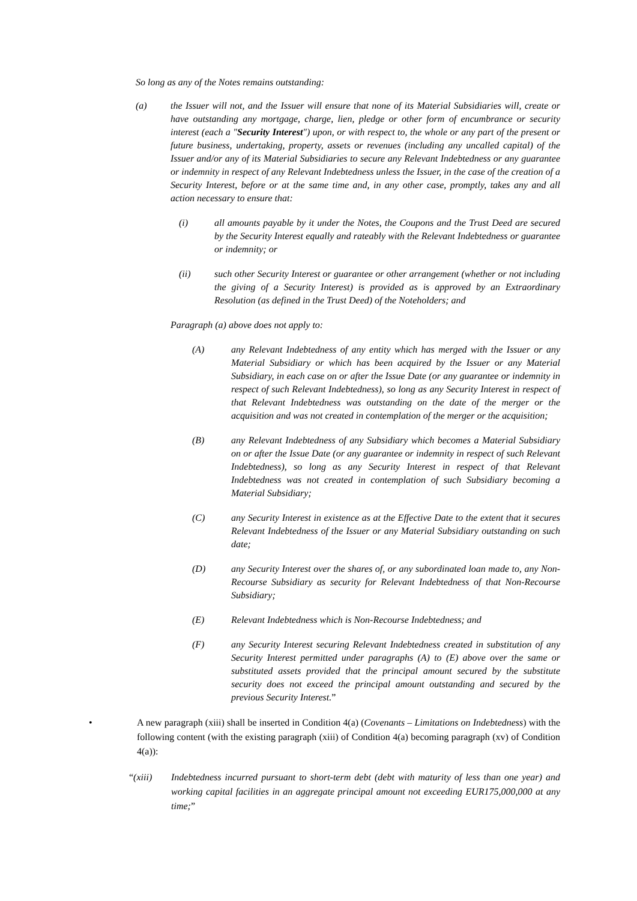So long as any of the Notes remains outstanding:
(a) the Issuer will not, and the Issuer will ensure that none of its Material Subsidiaries will, create or have outstanding any mortgage, charge, lien, pledge or other form of encumbrance or security interest (each a "Security Interest") upon, or with respect to, the whole or any part of the present or future business, undertaking, property, assets or revenues (including any uncalled capital) of the Issuer and/or any of its Material Subsidiaries to secure any Relevant Indebtedness or any guarantee or indemnity in respect of any Relevant Indebtedness unless the Issuer, in the case of the creation of a Security Interest, before or at the same time and, in any other case, promptly, takes any and all action necessary to ensure that:
(i) all amounts payable by it under the Notes, the Coupons and the Trust Deed are secured by the Security Interest equally and rateably with the Relevant Indebtedness or guarantee or indemnity; or
(ii) such other Security Interest or guarantee or other arrangement (whether or not including the giving of a Security Interest) is provided as is approved by an Extraordinary Resolution (as defined in the Trust Deed) of the Noteholders; and
Paragraph (a) above does not apply to:
(A) any Relevant Indebtedness of any entity which has merged with the Issuer or any Material Subsidiary or which has been acquired by the Issuer or any Material Subsidiary, in each case on or after the Issue Date (or any guarantee or indemnity in respect of such Relevant Indebtedness), so long as any Security Interest in respect of that Relevant Indebtedness was outstanding on the date of the merger or the acquisition and was not created in contemplation of the merger or the acquisition;
(B) any Relevant Indebtedness of any Subsidiary which becomes a Material Subsidiary on or after the Issue Date (or any guarantee or indemnity in respect of such Relevant Indebtedness), so long as any Security Interest in respect of that Relevant Indebtedness was not created in contemplation of such Subsidiary becoming a Material Subsidiary;
(C) any Security Interest in existence as at the Effective Date to the extent that it secures Relevant Indebtedness of the Issuer or any Material Subsidiary outstanding on such date;
(D) any Security Interest over the shares of, or any subordinated loan made to, any Non-Recourse Subsidiary as security for Relevant Indebtedness of that Non-Recourse Subsidiary;
(E) Relevant Indebtedness which is Non-Recourse Indebtedness; and
(F) any Security Interest securing Relevant Indebtedness created in substitution of any Security Interest permitted under paragraphs (A) to (E) above over the same or substituted assets provided that the principal amount secured by the substitute security does not exceed the principal amount outstanding and secured by the previous Security Interest.”
• A new paragraph (xiii) shall be inserted in Condition 4(a) (Covenants – Limitations on Indebtedness) with the following content (with the existing paragraph (xiii) of Condition 4(a) becoming paragraph (xv) of Condition 4(a)):
“(xiii) Indebtedness incurred pursuant to short-term debt (debt with maturity of less than one year) and working capital facilities in an aggregate principal amount not exceeding EUR175,000,000 at any time;”